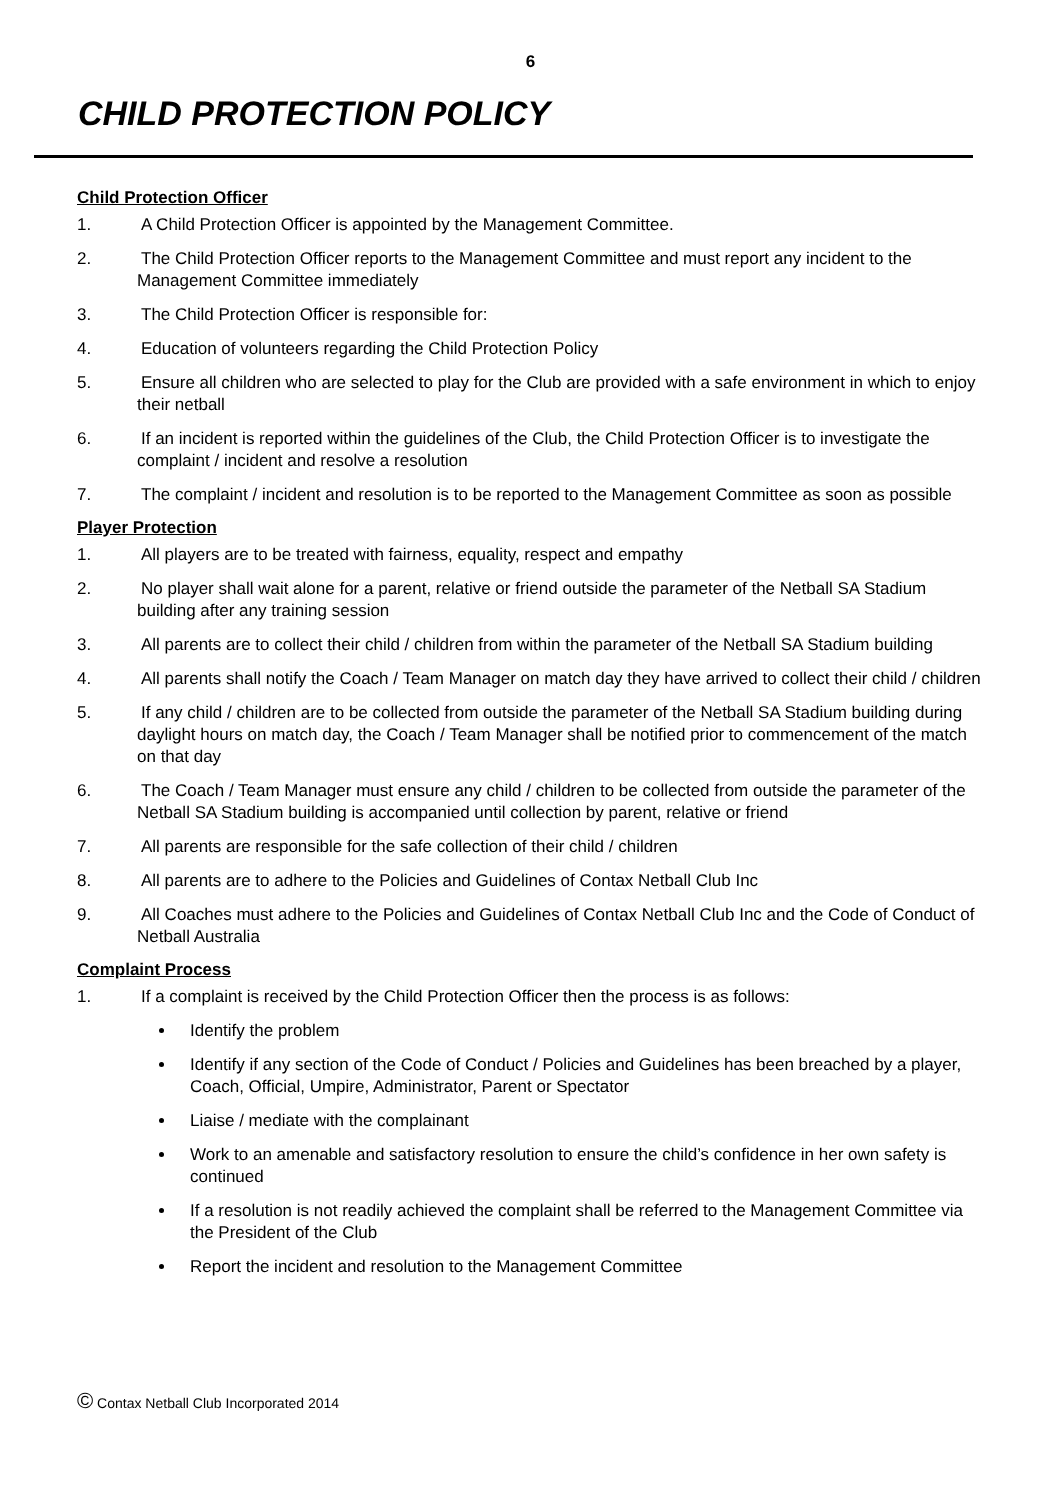6
CHILD PROTECTION POLICY
Child Protection Officer
1. A Child Protection Officer is appointed by the Management Committee.
2. The Child Protection Officer reports to the Management Committee and must report any incident to the Management Committee immediately
3. The Child Protection Officer is responsible for:
4. Education of volunteers regarding the Child Protection Policy
5. Ensure all children who are selected to play for the Club are provided with a safe environment in which to enjoy their netball
6. If an incident is reported within the guidelines of the Club, the Child Protection Officer is to investigate the complaint / incident and resolve a resolution
7. The complaint / incident and resolution is to be reported to the Management Committee as soon as possible
Player Protection
1. All players are to be treated with fairness, equality, respect and empathy
2. No player shall wait alone for a parent, relative or friend outside the parameter of the Netball SA Stadium building after any training session
3. All parents are to collect their child / children from within the parameter of the Netball SA Stadium building
4. All parents shall notify the Coach / Team Manager on match day they have arrived to collect their child / children
5. If any child / children are to be collected from outside the parameter of the Netball SA Stadium building during daylight hours on match day, the Coach / Team Manager shall be notified prior to commencement of the match on that day
6. The Coach / Team Manager must ensure any child / children to be collected from outside the parameter of the Netball SA Stadium building is accompanied until collection by parent, relative or friend
7. All parents are responsible for the safe collection of their child / children
8. All parents are to adhere to the Policies and Guidelines of Contax Netball Club Inc
9. All Coaches must adhere to the Policies and Guidelines of Contax Netball Club Inc and the Code of Conduct of Netball Australia
Complaint Process
1. If a complaint is received by the Child Protection Officer then the process is as follows:
Identify the problem
Identify if any section of the Code of Conduct / Policies and Guidelines has been breached by a player, Coach, Official, Umpire, Administrator, Parent or Spectator
Liaise / mediate with the complainant
Work to an amenable and satisfactory resolution to ensure the child’s confidence in her own safety is continued
If a resolution is not readily achieved the complaint shall be referred to the Management Committee via the President of the Club
Report the incident and resolution to the Management Committee
© Contax Netball Club Incorporated 2014